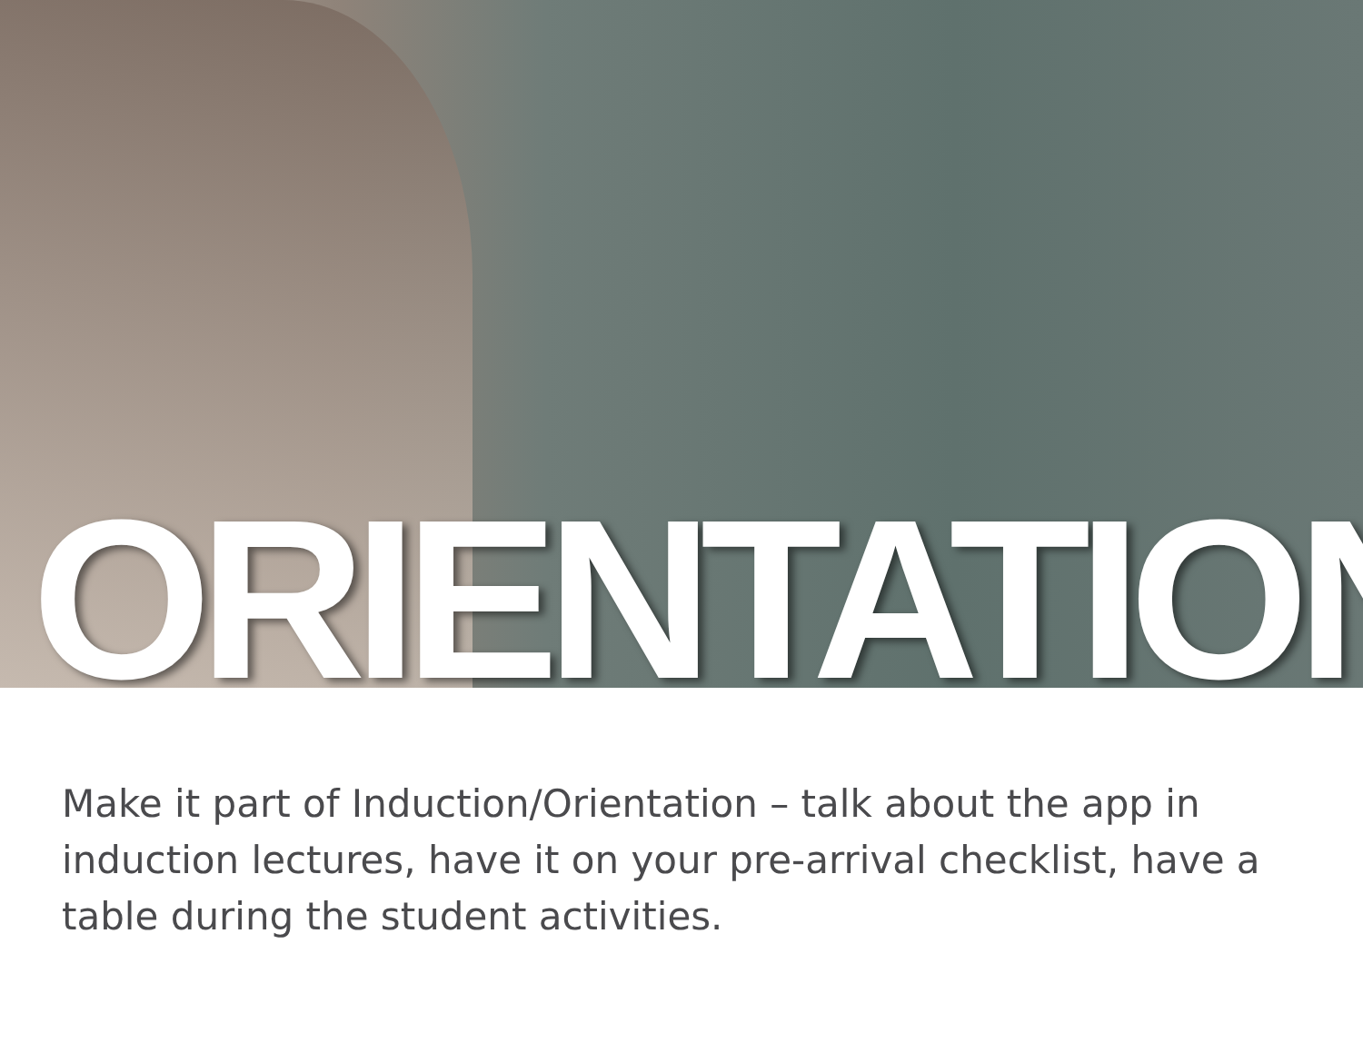ORIENTATION
Make it part of Induction/Orientation – talk about the app in induction lectures, have it on your pre-arrival checklist, have a table during the student activities.